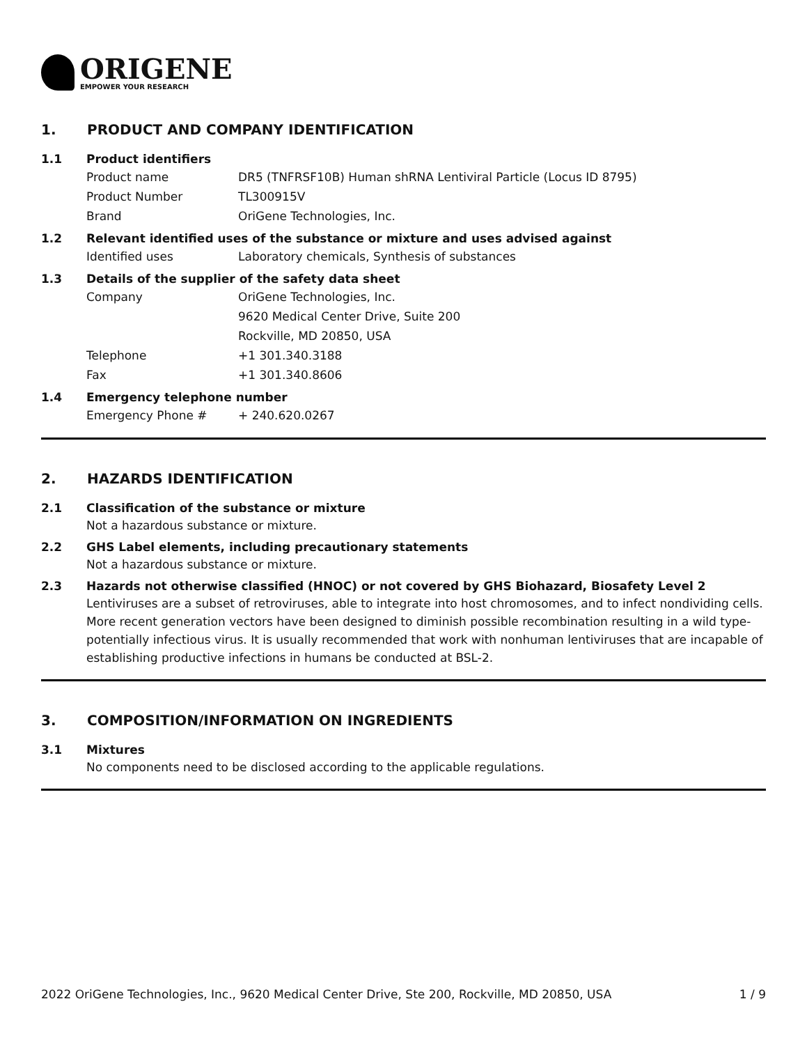ORIGENE
EMPOWER YOUR RESEARCH
1. PRODUCT AND COMPANY IDENTIFICATION
1.1 Product identifiers
Product name DR5 (TNFRSF10B) Human shRNA Lentiviral Particle (Locus ID 8795)
Product Number TL300915V
Brand OriGene Technologies, Inc.
1.2 Relevant identified uses of the substance or mixture and uses advised against
Identified uses Laboratory chemicals, Synthesis of substances
1.3 Details of the supplier of the safety data sheet
Company OriGene Technologies, Inc.
9620 Medical Center Drive, Suite 200
Rockville, MD 20850, USA
Telephone +1 301.340.3188
Fax +1 301.340.8606
1.4 Emergency telephone number
Emergency Phone # + 240.620.0267
2. HAZARDS IDENTIFICATION
2.1 Classification of the substance or mixture
Not a hazardous substance or mixture.
2.2 GHS Label elements, including precautionary statements
Not a hazardous substance or mixture.
2.3 Hazards not otherwise classified (HNOC) or not covered by GHS Biohazard, Biosafety Level 2
Lentiviruses are a subset of retroviruses, able to integrate into host chromosomes, and to infect nondividing cells. More recent generation vectors have been designed to diminish possible recombination resulting in a wild type- potentially infectious virus. It is usually recommended that work with nonhuman lentiviruses that are incapable of establishing productive infections in humans be conducted at BSL-2.
3. COMPOSITION/INFORMATION ON INGREDIENTS
3.1 Mixtures
No components need to be disclosed according to the applicable regulations.
2022 OriGene Technologies, Inc., 9620 Medical Center Drive, Ste 200, Rockville, MD 20850, USA 1 / 9